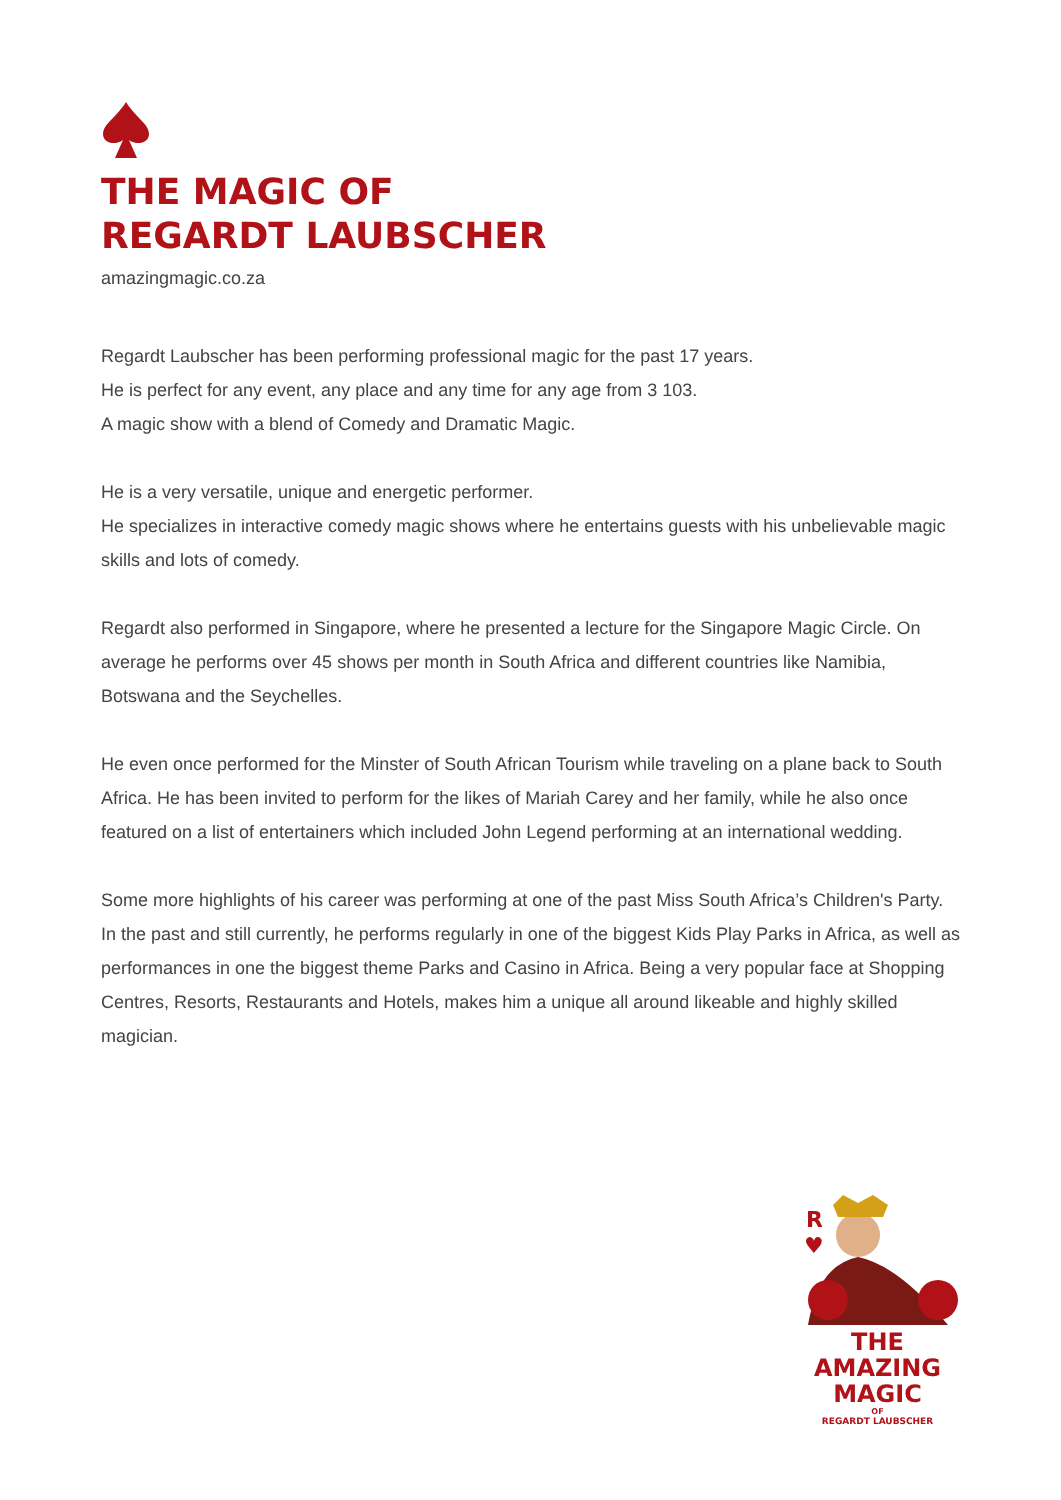THE MAGIC OF
REGARDT LAUBSCHER
amazingmagic.co.za
Regardt Laubscher has been performing professional magic for the past 17 years.
He is perfect for any event, any place and any time for any age from 3 103.
A magic show with a blend of Comedy and Dramatic Magic.
He is a very versatile, unique and energetic performer.
He specializes in interactive comedy magic shows where he entertains guests with his unbelievable magic skills and lots of comedy.
Regardt also performed in Singapore, where he presented a lecture for the Singapore Magic Circle. On average he performs over 45 shows per month in South Africa and different countries like Namibia, Botswana and the Seychelles.
He even once performed for the Minster of South African Tourism while traveling on a plane back to South Africa. He has been invited to perform for the likes of Mariah Carey and her family, while he also once featured on a list of entertainers which included John Legend performing at an international wedding.
Some more highlights of his career was performing at one of the past Miss South Africa’s Children's Party. In the past and still currently, he performs regularly in one of the biggest Kids Play Parks in Africa, as well as performances in one the biggest theme Parks and Casino in Africa. Being a very popular face at Shopping Centres, Resorts, Restaurants and Hotels, makes him a unique all around likeable and highly skilled magician.
R
♥
THE AMAZING
MAGIC
OF
REGARDT LAUBSCHER